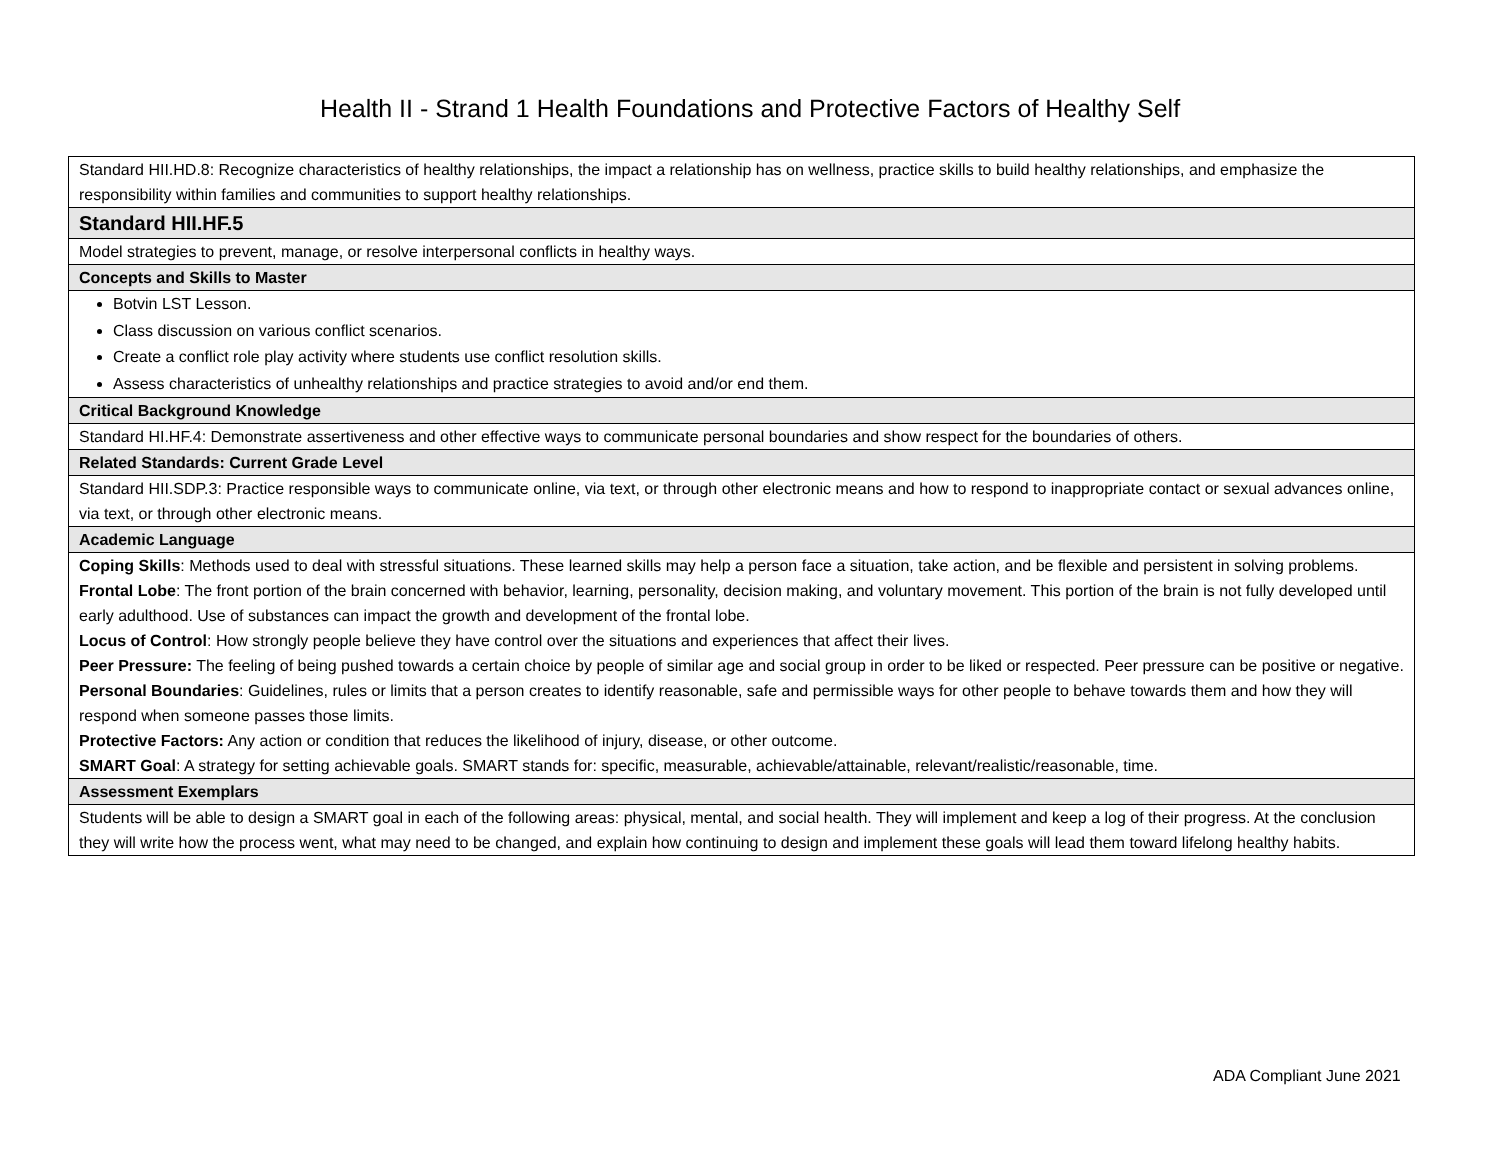Health II - Strand 1 Health Foundations and Protective Factors of Healthy Self
| Standard HII.HD.8: Recognize characteristics of healthy relationships, the impact a relationship has on wellness, practice skills to build healthy relationships, and emphasize the responsibility within families and communities to support healthy relationships. |
| Standard HII.HF.5 |
| Model strategies to prevent, manage, or resolve interpersonal conflicts in healthy ways. |
| Concepts and Skills to Master |
| Botvin LST Lesson. Class discussion on various conflict scenarios. Create a conflict role play activity where students use conflict resolution skills. Assess characteristics of unhealthy relationships and practice strategies to avoid and/or end them. |
| Critical Background Knowledge |
| Standard HI.HF.4: Demonstrate assertiveness and other effective ways to communicate personal boundaries and show respect for the boundaries of others. |
| Related Standards: Current Grade Level |
| Standard HII.SDP.3: Practice responsible ways to communicate online, via text, or through other electronic means and how to respond to inappropriate contact or sexual advances online, via text, or through other electronic means. |
| Academic Language |
| Coping Skills : Methods used to deal with stressful situations. These learned skills may help a person face a situation, take action, and be flexible and persistent in solving problems. Frontal Lobe : The front portion of the brain concerned with behavior, learning, personality, decision making, and voluntary movement. This portion of the brain is not fully developed until early adulthood. Use of substances can impact the growth and development of the frontal lobe. Locus of Control : How strongly people believe they have control over the situations and experiences that affect their lives. Peer Pressure: The feeling of being pushed towards a certain choice by people of similar age and social group in order to be liked or respected. Peer pressure can be positive or negative. Personal Boundaries : Guidelines, rules or limits that a person creates to identify reasonable, safe and permissible ways for other people to behave towards them and how they will respond when someone passes those limits. Protective Factors: Any action or condition that reduces the likelihood of injury, disease, or other outcome. SMART Goal : A strategy for setting achievable goals. SMART stands for: specific, measurable, achievable/attainable, relevant/realistic/reasonable, time. |
| Assessment Exemplars |
| Students will be able to design a SMART goal in each of the following areas: physical, mental, and social health. They will implement and keep a log of their progress. At the conclusion they will write how the process went, what may need to be changed, and explain how continuing to design and implement these goals will lead them toward lifelong healthy habits. |
ADA Compliant June 2021